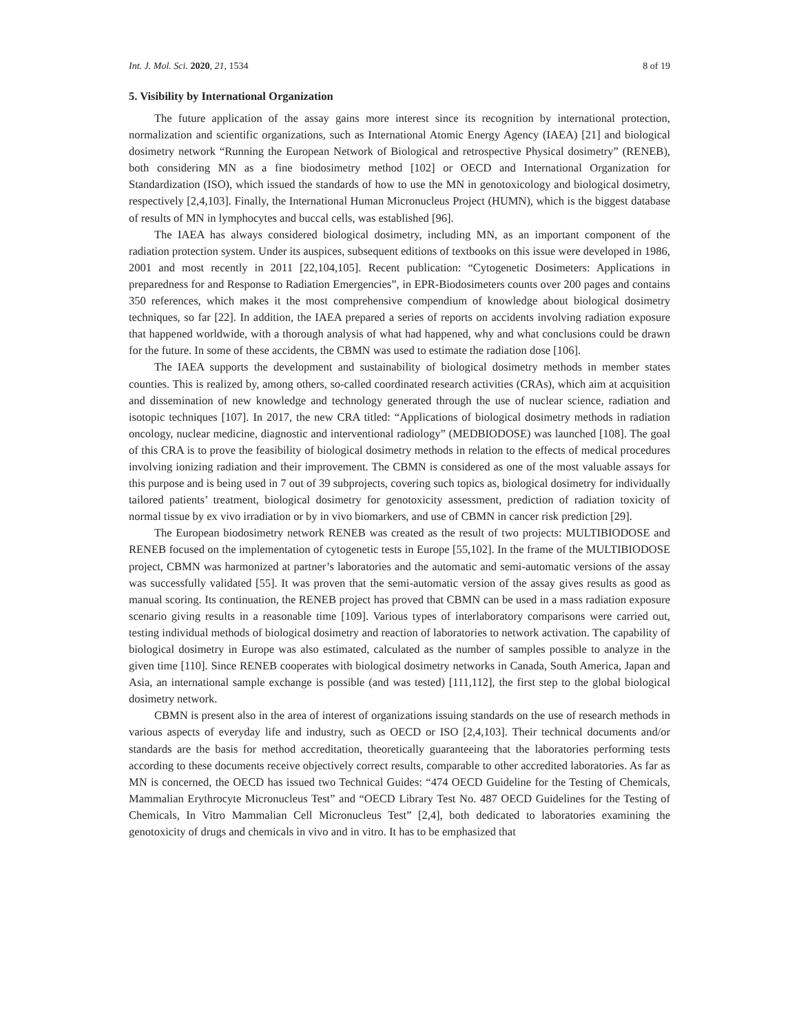Int. J. Mol. Sci. 2020, 21, 1534 8 of 19
5. Visibility by International Organization
The future application of the assay gains more interest since its recognition by international protection, normalization and scientific organizations, such as International Atomic Energy Agency (IAEA) [21] and biological dosimetry network “Running the European Network of Biological and retrospective Physical dosimetry” (RENEB), both considering MN as a fine biodosimetry method [102] or OECD and International Organization for Standardization (ISO), which issued the standards of how to use the MN in genotoxicology and biological dosimetry, respectively [2,4,103]. Finally, the International Human Micronucleus Project (HUMN), which is the biggest database of results of MN in lymphocytes and buccal cells, was established [96].
The IAEA has always considered biological dosimetry, including MN, as an important component of the radiation protection system. Under its auspices, subsequent editions of textbooks on this issue were developed in 1986, 2001 and most recently in 2011 [22,104,105]. Recent publication: “Cytogenetic Dosimeters: Applications in preparedness for and Response to Radiation Emergencies”, in EPR-Biodosimeters counts over 200 pages and contains 350 references, which makes it the most comprehensive compendium of knowledge about biological dosimetry techniques, so far [22]. In addition, the IAEA prepared a series of reports on accidents involving radiation exposure that happened worldwide, with a thorough analysis of what had happened, why and what conclusions could be drawn for the future. In some of these accidents, the CBMN was used to estimate the radiation dose [106].
The IAEA supports the development and sustainability of biological dosimetry methods in member states counties. This is realized by, among others, so-called coordinated research activities (CRAs), which aim at acquisition and dissemination of new knowledge and technology generated through the use of nuclear science, radiation and isotopic techniques [107]. In 2017, the new CRA titled: “Applications of biological dosimetry methods in radiation oncology, nuclear medicine, diagnostic and interventional radiology” (MEDBIODOSE) was launched [108]. The goal of this CRA is to prove the feasibility of biological dosimetry methods in relation to the effects of medical procedures involving ionizing radiation and their improvement. The CBMN is considered as one of the most valuable assays for this purpose and is being used in 7 out of 39 subprojects, covering such topics as, biological dosimetry for individually tailored patients’ treatment, biological dosimetry for genotoxicity assessment, prediction of radiation toxicity of normal tissue by ex vivo irradiation or by in vivo biomarkers, and use of CBMN in cancer risk prediction [29].
The European biodosimetry network RENEB was created as the result of two projects: MULTIBIODOSE and RENEB focused on the implementation of cytogenetic tests in Europe [55,102]. In the frame of the MULTIBIODOSE project, CBMN was harmonized at partner’s laboratories and the automatic and semi-automatic versions of the assay was successfully validated [55]. It was proven that the semi-automatic version of the assay gives results as good as manual scoring. Its continuation, the RENEB project has proved that CBMN can be used in a mass radiation exposure scenario giving results in a reasonable time [109]. Various types of interlaboratory comparisons were carried out, testing individual methods of biological dosimetry and reaction of laboratories to network activation. The capability of biological dosimetry in Europe was also estimated, calculated as the number of samples possible to analyze in the given time [110]. Since RENEB cooperates with biological dosimetry networks in Canada, South America, Japan and Asia, an international sample exchange is possible (and was tested) [111,112], the first step to the global biological dosimetry network.
CBMN is present also in the area of interest of organizations issuing standards on the use of research methods in various aspects of everyday life and industry, such as OECD or ISO [2,4,103]. Their technical documents and/or standards are the basis for method accreditation, theoretically guaranteeing that the laboratories performing tests according to these documents receive objectively correct results, comparable to other accredited laboratories. As far as MN is concerned, the OECD has issued two Technical Guides: “474 OECD Guideline for the Testing of Chemicals, Mammalian Erythrocyte Micronucleus Test” and “OECD Library Test No. 487 OECD Guidelines for the Testing of Chemicals, In Vitro Mammalian Cell Micronucleus Test” [2,4], both dedicated to laboratories examining the genotoxicity of drugs and chemicals in vivo and in vitro. It has to be emphasized that